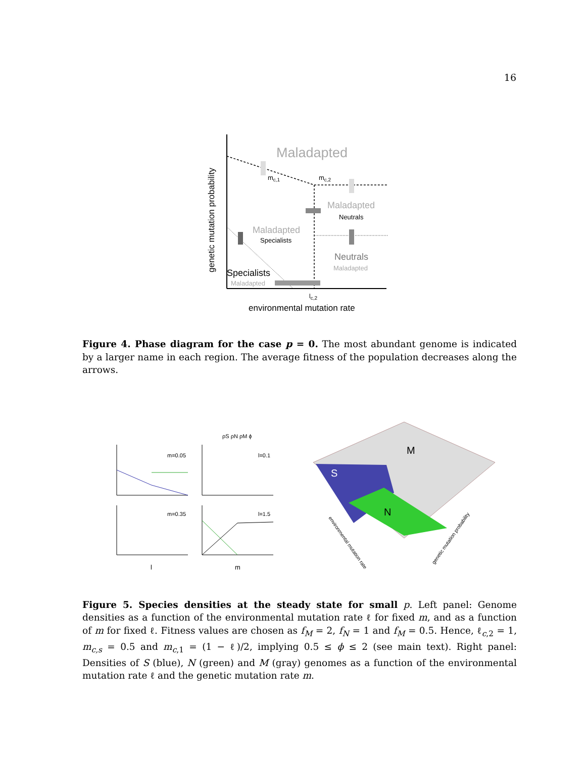16
Maladapted
mc,1
mc,2
Maladapted
Neutrals
Maladapted
Specialists
Neutrals
Maladapted
Specialists
Maladapted
lc,2
environmental mutation rate
genetic mutation probability
Figure 4. Phase diagram for the case p = 0. The most abundant genome is indicated by a larger name in each region. The average fitness of the population decreases along the arrows.
ρS ρN ρM ϕ
m=0.05
l=0.1
m=0.35
l=1.5
l
m
M
S
N
environmental mutation rate
genetic mutation probability
Figure 5. Species densities at the steady state for small p. Left panel: Genome densities as a function of the environmental mutation rate ℓ for fixed m, and as a function of m for fixed ℓ. Fitness values are chosen as f<sub>M</sub> = 2, f<sub>N</sub> = 1 and f<sub>M</sub> = 0.5. Hence, ℓ<sub>c,2</sub> = 1, m<sub>c,s</sub> = 0.5 and m<sub>c,1</sub> = (1 − ℓ)/2, implying 0.5 ≤ ϕ ≤ 2 (see main text). Right panel: Densities of S (blue), N (green) and M (gray) genomes as a function of the environmental mutation rate ℓ and the genetic mutation rate m.